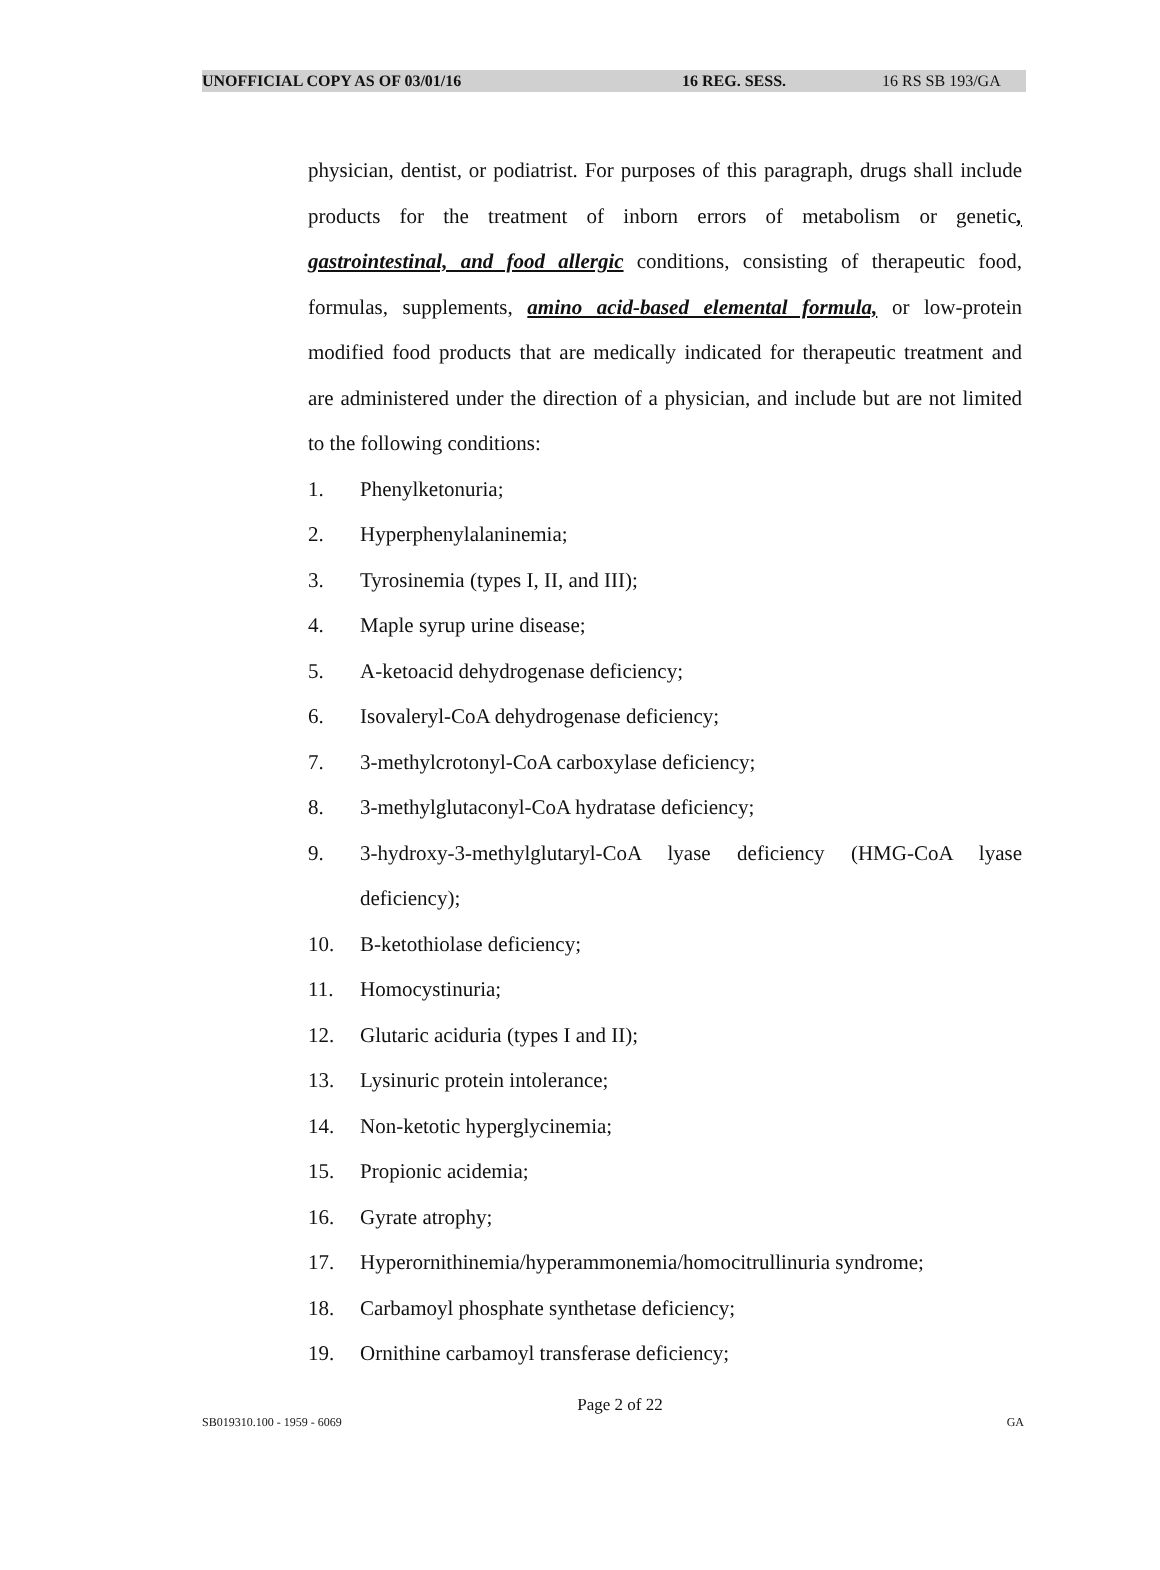UNOFFICIAL COPY AS OF 03/01/16 16 REG. SESS. 16 RS SB 193/GA
physician, dentist, or podiatrist. For purposes of this paragraph, drugs shall include products for the treatment of inborn errors of metabolism or genetic, gastrointestinal, and food allergic conditions, consisting of therapeutic food, formulas, supplements, amino acid-based elemental formula, or low-protein modified food products that are medically indicated for therapeutic treatment and are administered under the direction of a physician, and include but are not limited to the following conditions:
1. Phenylketonuria;
2. Hyperphenylalaninemia;
3. Tyrosinemia (types I, II, and III);
4. Maple syrup urine disease;
5. A-ketoacid dehydrogenase deficiency;
6. Isovaleryl-CoA dehydrogenase deficiency;
7. 3-methylcrotonyl-CoA carboxylase deficiency;
8. 3-methylglutaconyl-CoA hydratase deficiency;
9. 3-hydroxy-3-methylglutaryl-CoA lyase deficiency (HMG-CoA lyase deficiency);
10. B-ketothiolase deficiency;
11. Homocystinuria;
12. Glutaric aciduria (types I and II);
13. Lysinuric protein intolerance;
14. Non-ketotic hyperglycinemia;
15. Propionic acidemia;
16. Gyrate atrophy;
17. Hyperornithinemia/hyperammonemia/homocitrullinuria syndrome;
18. Carbamoyl phosphate synthetase deficiency;
19. Ornithine carbamoyl transferase deficiency;
Page 2 of 22
SB019310.100 - 1959 - 6069 GA